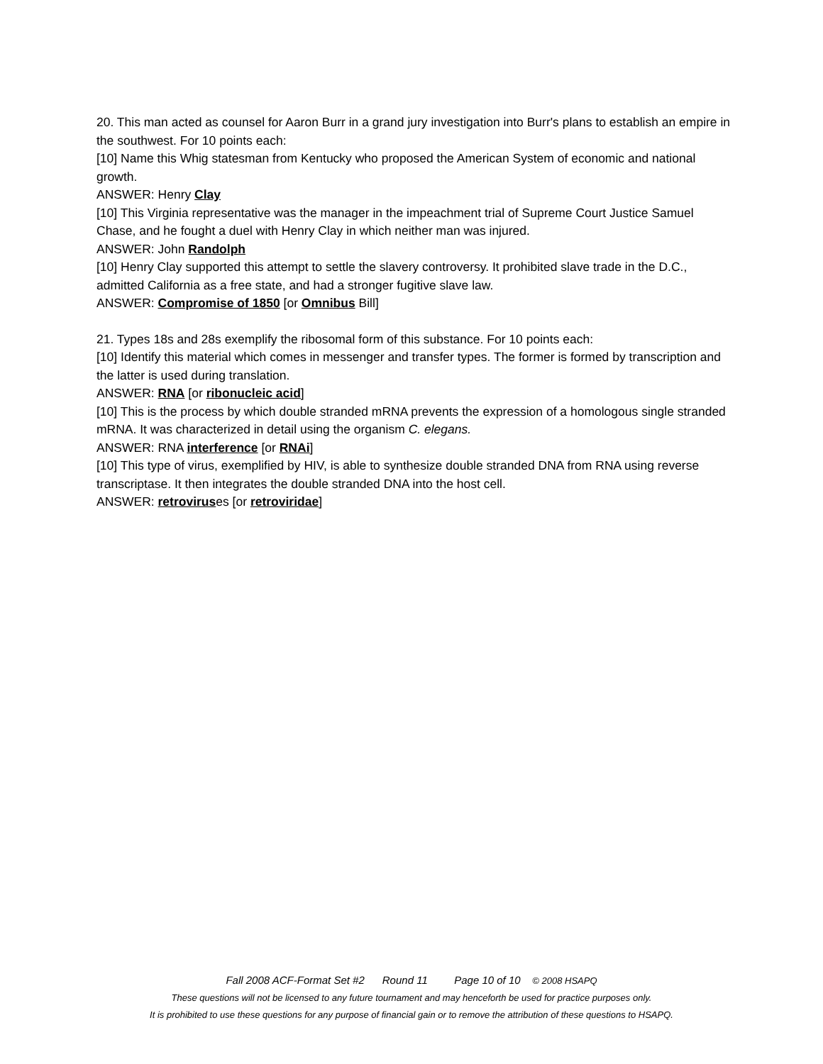20. This man acted as counsel for Aaron Burr in a grand jury investigation into Burr's plans to establish an empire in the southwest. For 10 points each:
[10] Name this Whig statesman from Kentucky who proposed the American System of economic and national growth.
ANSWER: Henry Clay
[10] This Virginia representative was the manager in the impeachment trial of Supreme Court Justice Samuel Chase, and he fought a duel with Henry Clay in which neither man was injured.
ANSWER: John Randolph
[10] Henry Clay supported this attempt to settle the slavery controversy. It prohibited slave trade in the D.C., admitted California as a free state, and had a stronger fugitive slave law.
ANSWER: Compromise of 1850 [or Omnibus Bill]
21. Types 18s and 28s exemplify the ribosomal form of this substance. For 10 points each:
[10] Identify this material which comes in messenger and transfer types. The former is formed by transcription and the latter is used during translation.
ANSWER: RNA [or ribonucleic acid]
[10] This is the process by which double stranded mRNA prevents the expression of a homologous single stranded mRNA. It was characterized in detail using the organism C. elegans.
ANSWER: RNA interference [or RNAi]
[10] This type of virus, exemplified by HIV, is able to synthesize double stranded DNA from RNA using reverse transcriptase. It then integrates the double stranded DNA into the host cell.
ANSWER: retroviruses [or retroviridae]
Fall 2008 ACF-Format Set #2 Round 11 Page 10 of 10 © 2008 HSAPQ
These questions will not be licensed to any future tournament and may henceforth be used for practice purposes only.
It is prohibited to use these questions for any purpose of financial gain or to remove the attribution of these questions to HSAPQ.